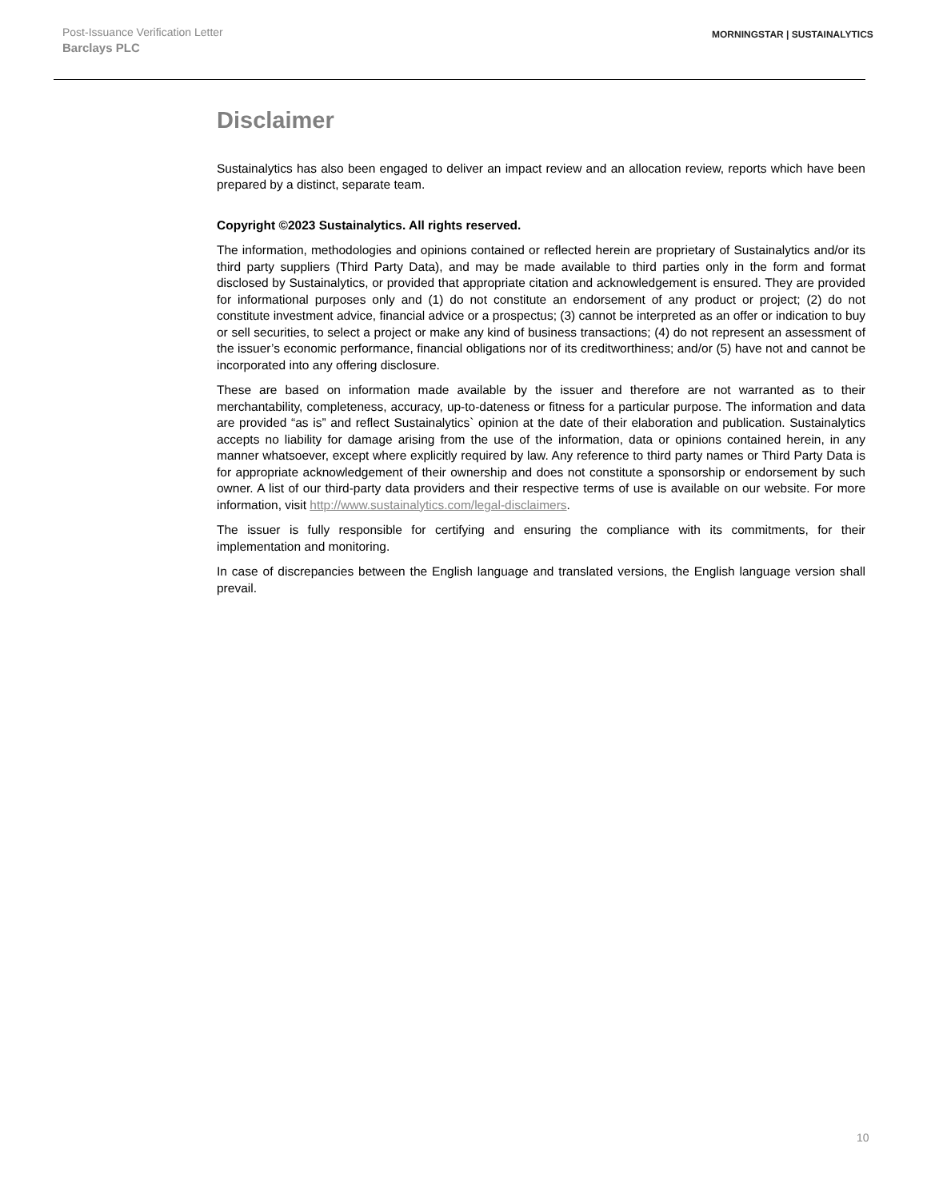Post-Issuance Verification Letter
Barclays PLC
MORNINGSTAR | SUSTAINALYTICS
Disclaimer
Sustainalytics has also been engaged to deliver an impact review and an allocation review, reports which have been prepared by a distinct, separate team.
Copyright ©2023 Sustainalytics. All rights reserved.
The information, methodologies and opinions contained or reflected herein are proprietary of Sustainalytics and/or its third party suppliers (Third Party Data), and may be made available to third parties only in the form and format disclosed by Sustainalytics, or provided that appropriate citation and acknowledgement is ensured. They are provided for informational purposes only and (1) do not constitute an endorsement of any product or project; (2) do not constitute investment advice, financial advice or a prospectus; (3) cannot be interpreted as an offer or indication to buy or sell securities, to select a project or make any kind of business transactions; (4) do not represent an assessment of the issuer’s economic performance, financial obligations nor of its creditworthiness; and/or (5) have not and cannot be incorporated into any offering disclosure.
These are based on information made available by the issuer and therefore are not warranted as to their merchantability, completeness, accuracy, up-to-dateness or fitness for a particular purpose. The information and data are provided “as is” and reflect Sustainalytics` opinion at the date of their elaboration and publication. Sustainalytics accepts no liability for damage arising from the use of the information, data or opinions contained herein, in any manner whatsoever, except where explicitly required by law. Any reference to third party names or Third Party Data is for appropriate acknowledgement of their ownership and does not constitute a sponsorship or endorsement by such owner. A list of our third-party data providers and their respective terms of use is available on our website. For more information, visit http://www.sustainalytics.com/legal-disclaimers.
The issuer is fully responsible for certifying and ensuring the compliance with its commitments, for their implementation and monitoring.
In case of discrepancies between the English language and translated versions, the English language version shall prevail.
10